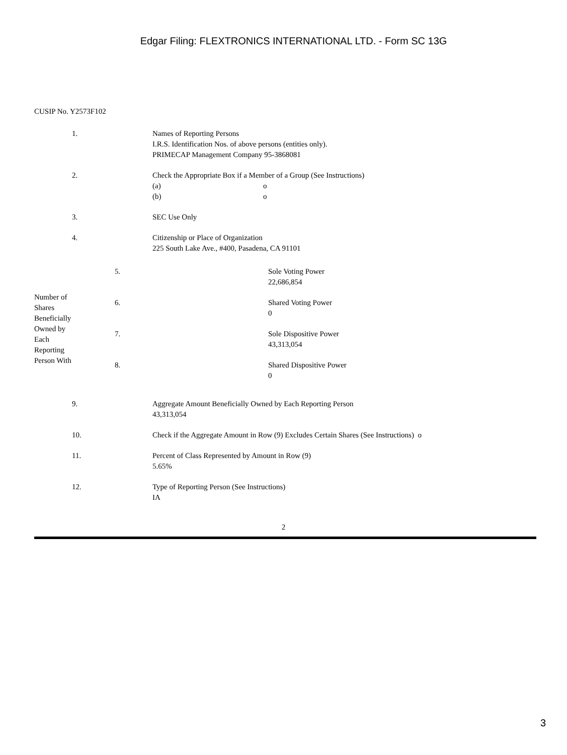Edgar Filing: FLEXTRONICS INTERNATIONAL LTD. - Form SC 13G
CUSIP No. Y2573F102
| 1. | Names of Reporting Persons I.R.S. Identification Nos. of above persons (entities only). PRIMECAP Management Company 95-3868081 |
| 2. | Check the Appropriate Box if a Member of a Group (See Instructions) (a) o (b) o |
| 3. | SEC Use Only |
| 4. | Citizenship or Place of Organization 225 South Lake Ave., #400, Pasadena, CA 91101 |
| Number of Shares Beneficially Owned by Each Reporting Person With | 5. | Sole Voting Power 22,686,854 |
| | 6. | Shared Voting Power 0 |
| | 7. | Sole Dispositive Power 43,313,054 |
| | 8. | Shared Dispositive Power 0 |
| 9. | Aggregate Amount Beneficially Owned by Each Reporting Person 43,313,054 |
| 10. | Check if the Aggregate Amount in Row (9) Excludes Certain Shares (See Instructions) o |
| 11. | Percent of Class Represented by Amount in Row (9) 5.65% |
| 12. | Type of Reporting Person (See Instructions) IA |
2
3